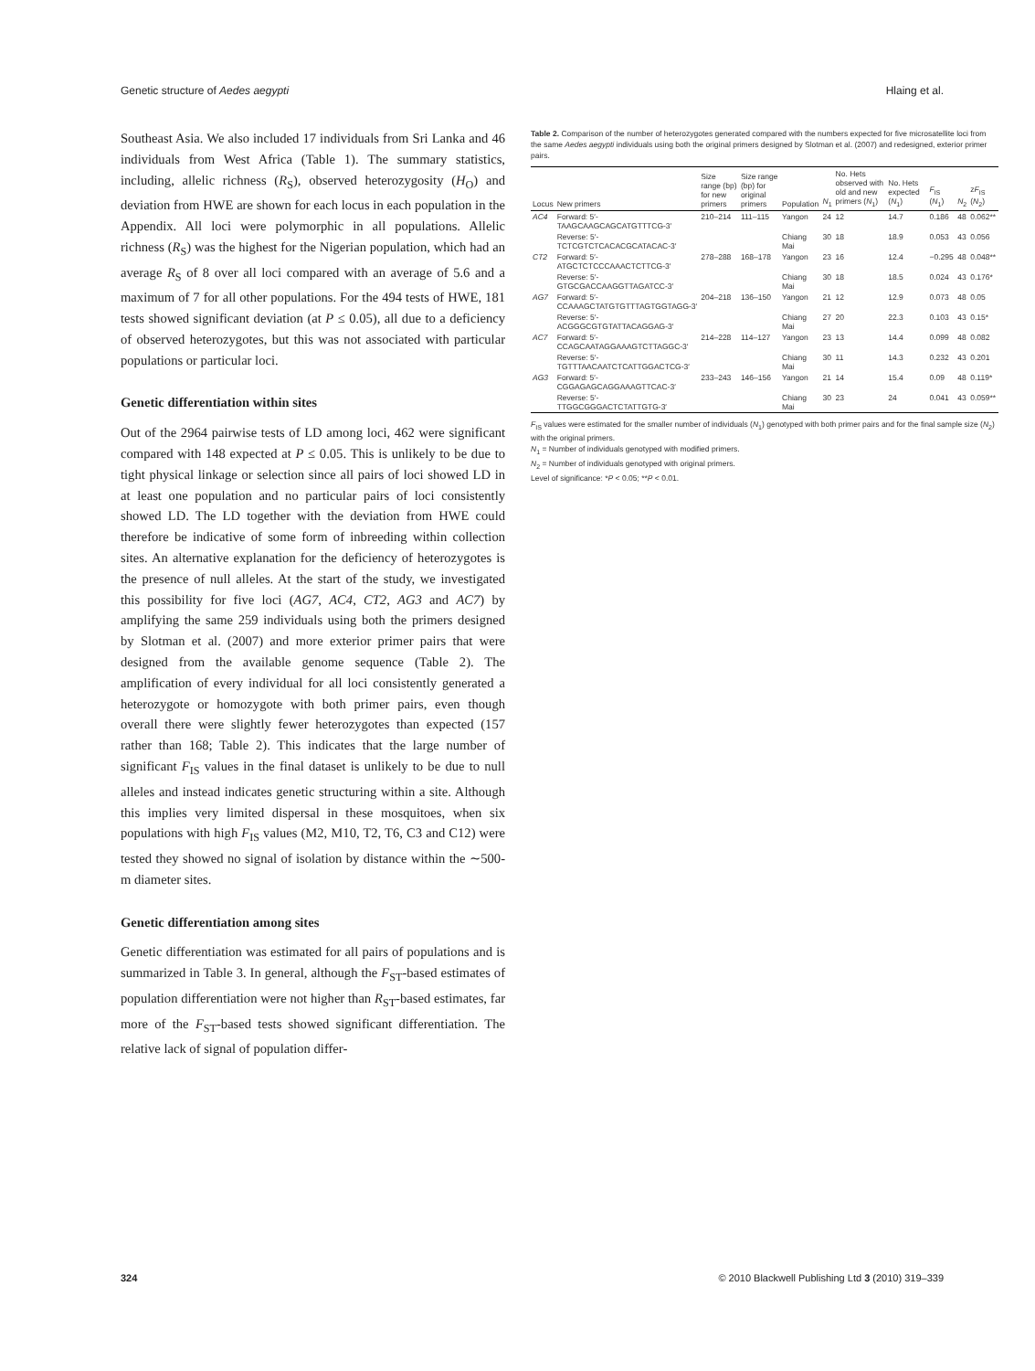Genetic structure of Aedes aegypti Hlaing et al.
Southeast Asia. We also included 17 individuals from Sri Lanka and 46 individuals from West Africa (Table 1). The summary statistics, including, allelic richness (R<sub>S</sub>), observed heterozygosity (H<sub>O</sub>) and deviation from HWE are shown for each locus in each population in the Appendix. All loci were polymorphic in all populations. Allelic richness (R<sub>S</sub>) was the highest for the Nigerian population, which had an average R<sub>S</sub> of 8 over all loci compared with an average of 5.6 and a maximum of 7 for all other populations. For the 494 tests of HWE, 181 tests showed significant deviation (at P ≤ 0.05), all due to a deficiency of observed heterozygotes, but this was not associated with particular populations or particular loci.
Genetic differentiation within sites
Out of the 2964 pairwise tests of LD among loci, 462 were significant compared with 148 expected at P ≤ 0.05. This is unlikely to be due to tight physical linkage or selection since all pairs of loci showed LD in at least one population and no particular pairs of loci consistently showed LD. The LD together with the deviation from HWE could therefore be indicative of some form of inbreeding within collection sites. An alternative explanation for the deficiency of heterozygotes is the presence of null alleles. At the start of the study, we investigated this possibility for five loci (AG7, AC4, CT2, AG3 and AC7) by amplifying the same 259 individuals using both the primers designed by Slotman et al. (2007) and more exterior primer pairs that were designed from the available genome sequence (Table 2). The amplification of every individual for all loci consistently generated a heterozygote or homozygote with both primer pairs, even though overall there were slightly fewer heterozygotes than expected (157 rather than 168; Table 2). This indicates that the large number of significant F<sub>IS</sub> values in the final dataset is unlikely to be due to null alleles and instead indicates genetic structuring within a site. Although this implies very limited dispersal in these mosquitoes, when six populations with high F<sub>IS</sub> values (M2, M10, T2, T6, C3 and C12) were tested they showed no signal of isolation by distance within the ∼500-m diameter sites.
Genetic differentiation among sites
Genetic differentiation was estimated for all pairs of populations and is summarized in Table 3. In general, although the F<sub>ST</sub>-based estimates of population differentiation were not higher than R<sub>ST</sub>-based estimates, far more of the F<sub>ST</sub>-based tests showed significant differentiation. The relative lack of signal of population differ-
Table 2. Comparison of the number of heterozygotes generated compared with the numbers expected for five microsatellite loci from the same Aedes aegypti individuals using both the original primers designed by Slotman et al. (2007) and redesigned, exterior primer pairs.
| Locus | New primers | Size range (bp) for new primers | Size range (bp) for original primers | Population | N<sub>1</sub> | No. Hets observed with old and new primers ( N<sub>1</sub>) | No. Hets expected ( N<sub>1</sub>) | F<sub>IS</sub> ( N<sub>1</sub>) | N<sub>2</sub> | z F<sub>IS</sub> ( N<sub>2</sub>) |
| --- | --- | --- | --- | --- | --- | --- | --- | --- | --- | --- |
| AC4 | Forward: 5′-TAAGCAAGCAGCATGTTTCG-3′ | 210–214 | 111–115 | Yangon | 24 | 12 | 14.7 | 0.186 | 48 | 0.062** |
| | Reverse: 5′-TCTCGTCTCACACGCATACAC-3′ | | | Chiang Mai | 30 | 18 | 18.9 | 0.053 | 43 | 0.056 |
| CT2 | Forward: 5′-ATGCTCTCCCAAACTCTTCG-3′ | 278–288 | 168–178 | Yangon | 23 | 16 | 12.4 | −0.295 | 48 | 0.048** |
| | Reverse: 5′-GTGCGACCAAGGTTAGATCC-3′ | | | Chiang Mai | 30 | 18 | 18.5 | 0.024 | 43 | 0.176* |
| AG7 | Forward: 5′-CCAAAGCTATGTGTTTAGTGGTAGG-3′ | 204–218 | 136–150 | Yangon | 21 | 12 | 12.9 | 0.073 | 48 | 0.05 |
| | Reverse: 5′-ACGGGCGTGTATTACAGGAG-3′ | | | Chiang Mai | 27 | 20 | 22.3 | 0.103 | 43 | 0.15* |
| AC7 | Forward: 5′-CCAGCAATAGGAAAGTCTTAGGC-3′ | 214–228 | 114–127 | Yangon | 23 | 13 | 14.4 | 0.099 | 48 | 0.082 |
| | Reverse: 5′-TGTTTAACAATCTCATTGGACTCG-3′ | | | Chiang Mai | 30 | 11 | 14.3 | 0.232 | 43 | 0.201 |
| AG3 | Forward: 5′-CGGAGAGCAGGAAAGTTCAC-3′ | 233–243 | 146–156 | Yangon | 21 | 14 | 15.4 | 0.09 | 48 | 0.119* |
| | Reverse: 5′-TTGGCGGGACTCTATTGTG-3′ | | | Chiang Mai | 30 | 23 | 24 | 0.041 | 43 | 0.059** |
F<sub>IS</sub> values were estimated for the smaller number of individuals (N<sub>1</sub>) genotyped with both primer pairs and for the final sample size (N<sub>2</sub>) with the original primers.
N<sub>1</sub> = Number of individuals genotyped with modified primers.
N<sub>2</sub> = Number of individuals genotyped with original primers.
Level of significance: *P < 0.05; **P < 0.01.
324 © 2010 Blackwell Publishing Ltd 3 (2010) 319–339